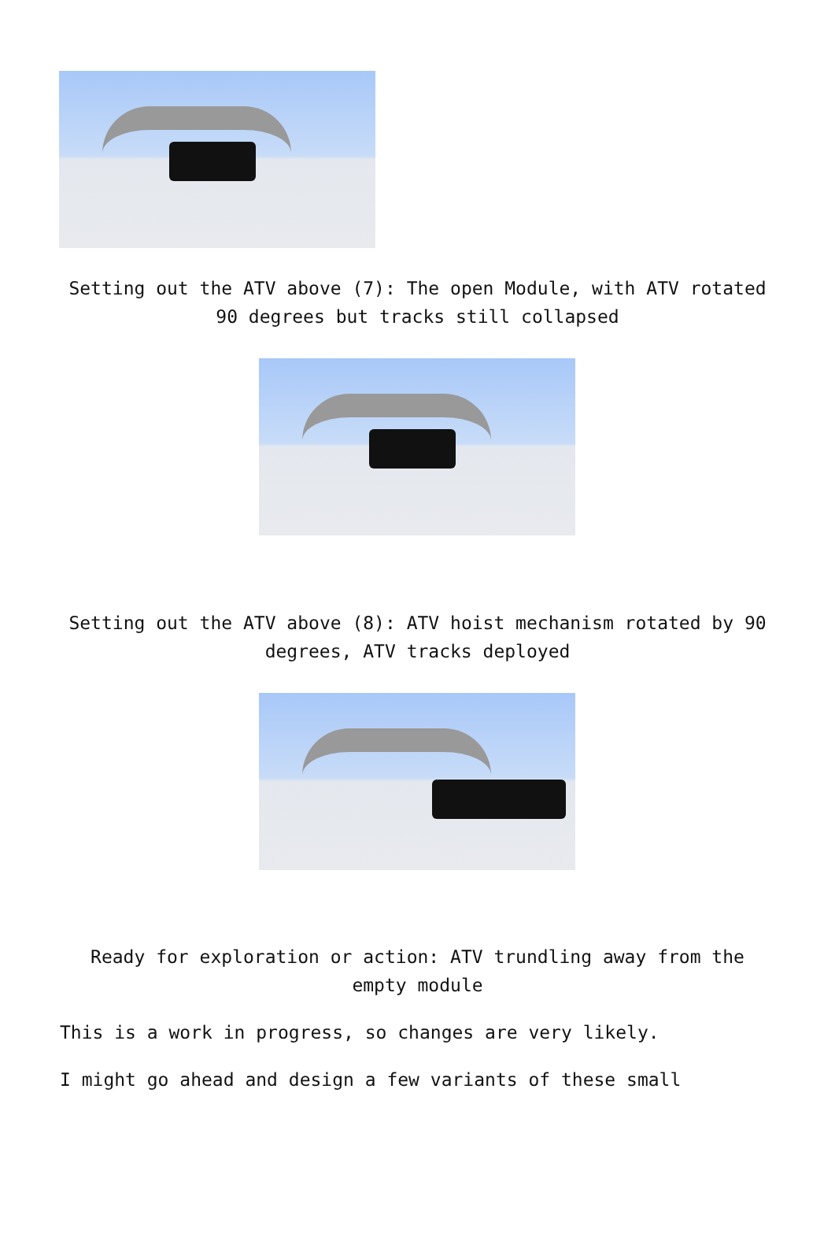Setting out the ATV above (7): The open Module, with ATV rotated 90 degrees but tracks still collapsed
Setting out the ATV above (8): ATV hoist mechanism rotated by 90 degrees, ATV tracks deployed
Ready for exploration or action: ATV trundling away from the empty module
This is a work in progress, so changes are very likely.
I might go ahead and design a few variants of these small